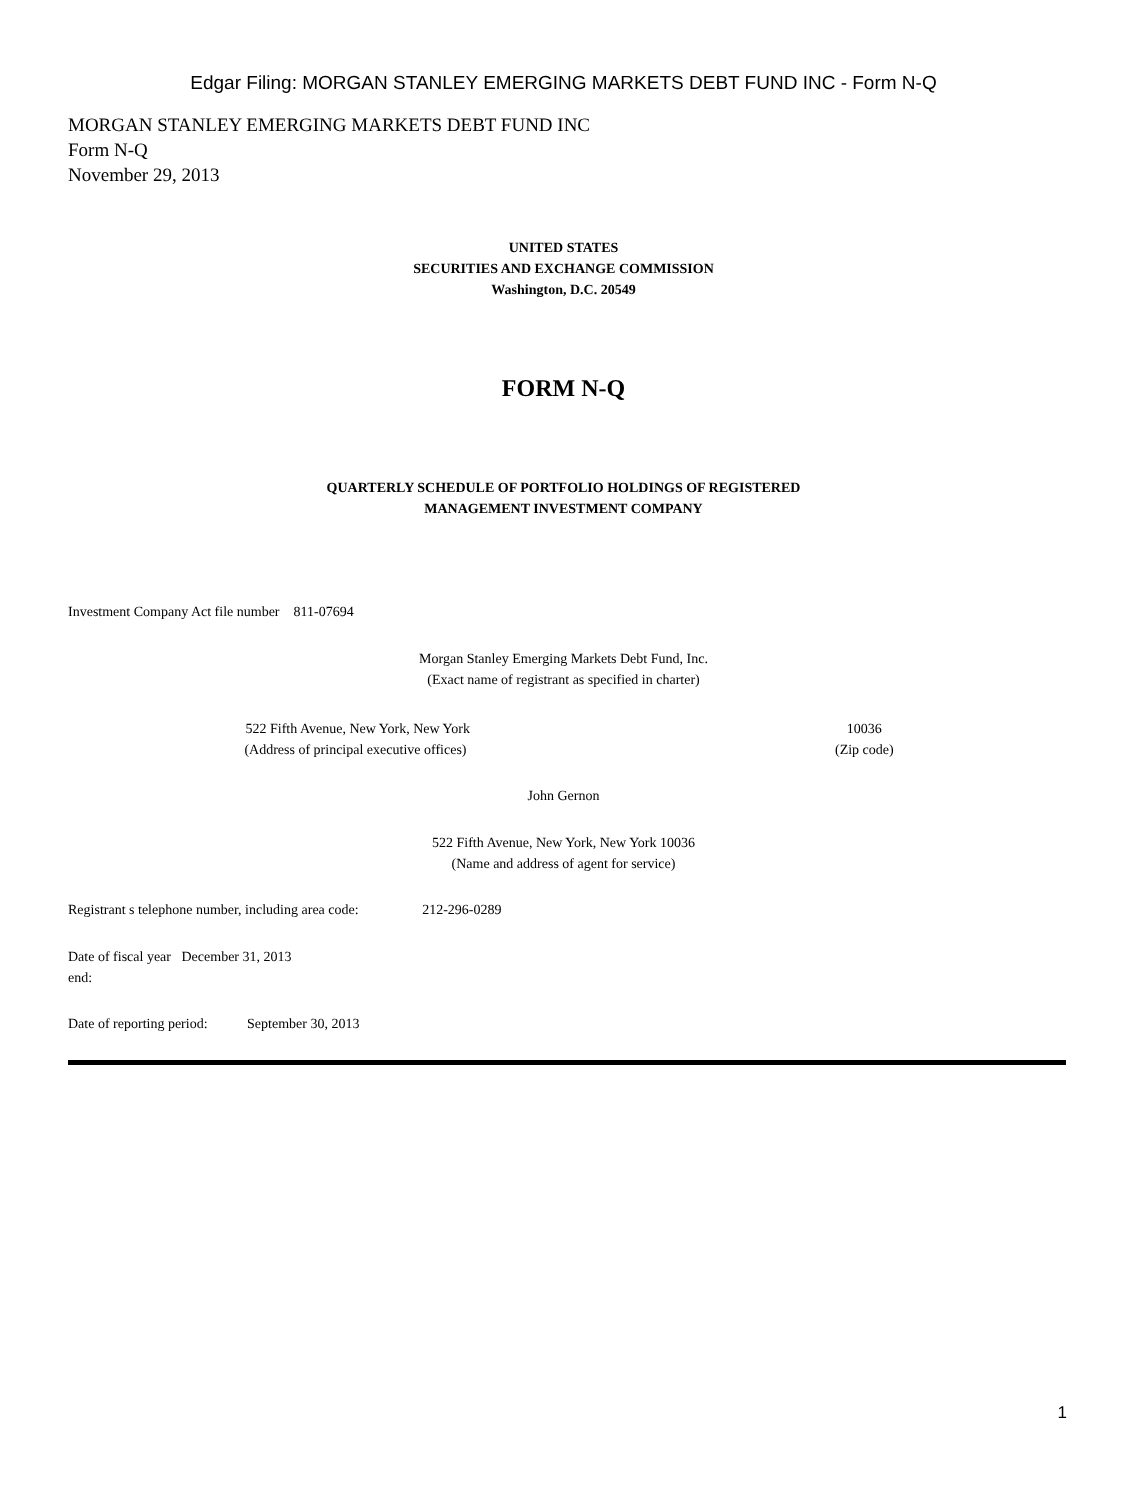Edgar Filing: MORGAN STANLEY EMERGING MARKETS DEBT FUND INC - Form N-Q
MORGAN STANLEY EMERGING MARKETS DEBT FUND INC
Form N-Q
November 29, 2013
UNITED STATES
SECURITIES AND EXCHANGE COMMISSION
Washington, D.C. 20549
FORM N-Q
QUARTERLY SCHEDULE OF PORTFOLIO HOLDINGS OF REGISTERED
MANAGEMENT INVESTMENT COMPANY
Investment Company Act file number 811-07694
Morgan Stanley Emerging Markets Debt Fund, Inc.
(Exact name of registrant as specified in charter)
522 Fifth Avenue, New York, New York
(Address of principal executive offices)
10036
(Zip code)
John Gernon
522 Fifth Avenue, New York, New York 10036
(Name and address of agent for service)
Registrant s telephone number, including area code: 212-296-0289
Date of fiscal year December 31, 2013
end:
Date of reporting period: September 30, 2013
1